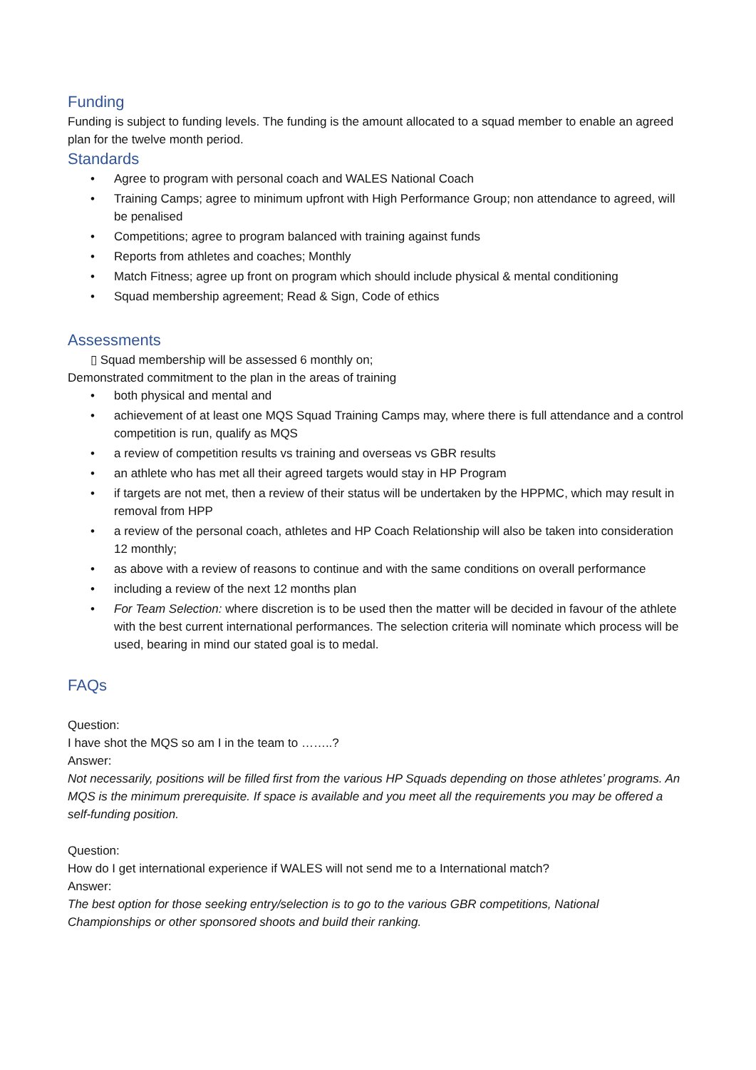Funding
Funding is subject to funding levels. The funding is the amount allocated to a squad member to enable an agreed plan for the twelve month period.
Standards
• Agree to program with personal coach and WALES National Coach
• Training Camps; agree to minimum upfront with High Performance Group; non attendance to agreed, will be penalised
• Competitions; agree to program balanced with training against funds
• Reports from athletes and coaches; Monthly
• Match Fitness; agree up front on program which should include physical & mental conditioning
• Squad membership agreement; Read & Sign, Code of ethics
Assessments
▯ Squad membership will be assessed 6 monthly on;
Demonstrated commitment to the plan in the areas of training
• both physical and mental and
• achievement of at least one MQS Squad Training Camps may, where there is full attendance and a control competition is run, qualify as MQS
• a review of competition results vs training and overseas vs GBR results
• an athlete who has met all their agreed targets would stay in HP Program
• if targets are not met, then a review of their status will be undertaken by the HPPMC, which may result in removal from HPP
• a review of the personal coach, athletes and HP Coach Relationship will also be taken into consideration 12 monthly;
• as above with a review of reasons to continue and with the same conditions on overall performance
• including a review of the next 12 months plan
• For Team Selection: where discretion is to be used then the matter will be decided in favour of the athlete with the best current international performances. The selection criteria will nominate which process will be used, bearing in mind our stated goal is to medal.
FAQs
Question:
I have shot the MQS so am I in the team to ……..?
Answer:
Not necessarily, positions will be filled first from the various HP Squads depending on those athletes’ programs. An MQS is the minimum prerequisite. If space is available and you meet all the requirements you may be offered a self-funding position.
Question:
How do I get international experience if WALES will not send me to a International match?
Answer:
The best option for those seeking entry/selection is to go to the various GBR competitions, National Championships or other sponsored shoots and build their ranking.